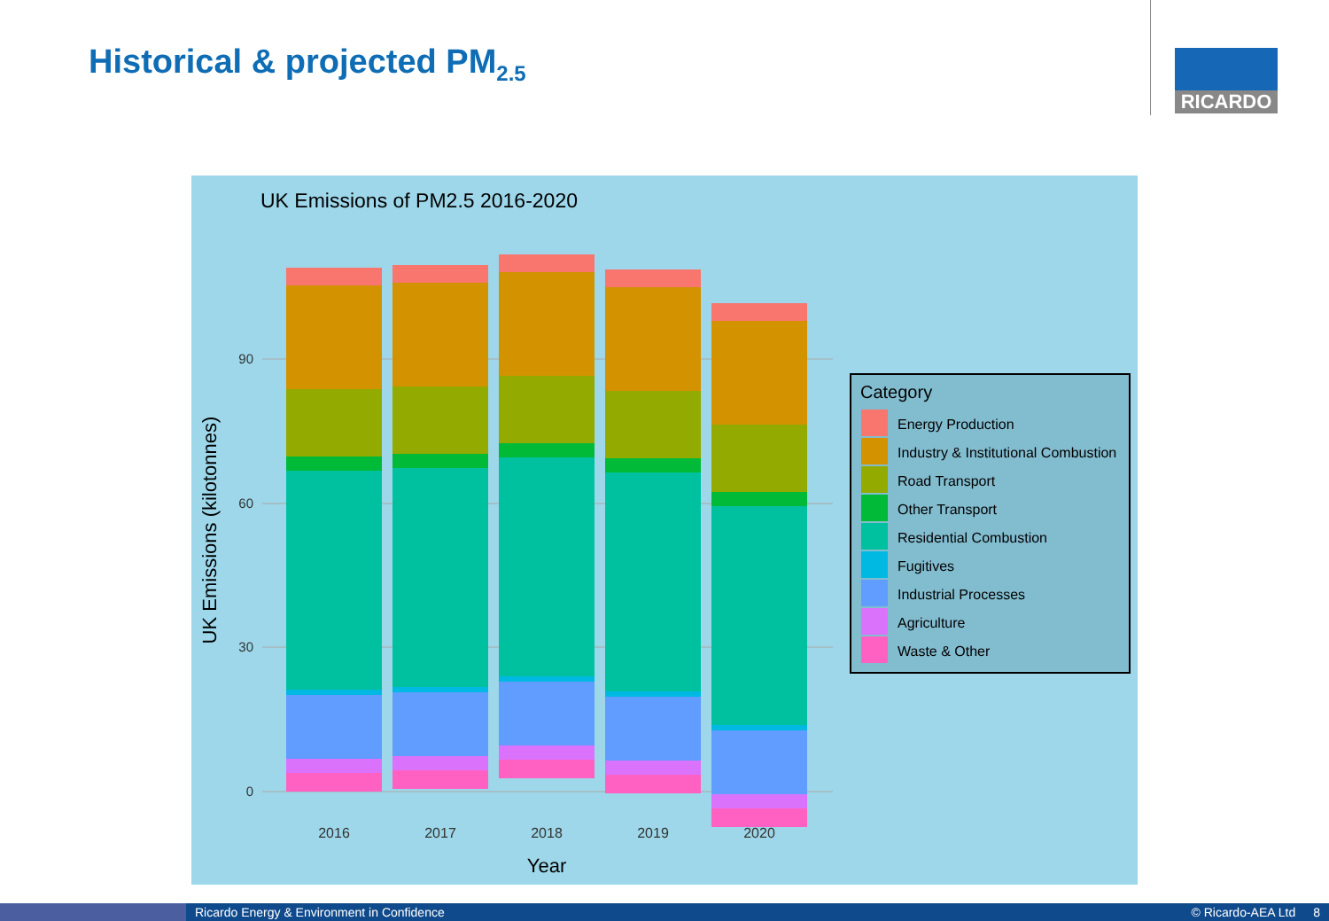Historical & projected PM<sub>2.5</sub> RICARDO
UK Emissions of PM2.5 2016-2020
90
60
30
0
2016
2017
2018
2019
2020
Year
UK Emissions (kilotonnes)
Category
Energy Production
Industry & Institutional Combustion
Road Transport
Other Transport
Residential Combustion
Fugitives
Industrial Processes
Agriculture
Waste & Other
Ricardo Energy & Environment in Confidence
© Ricardo-AEA Ltd 8